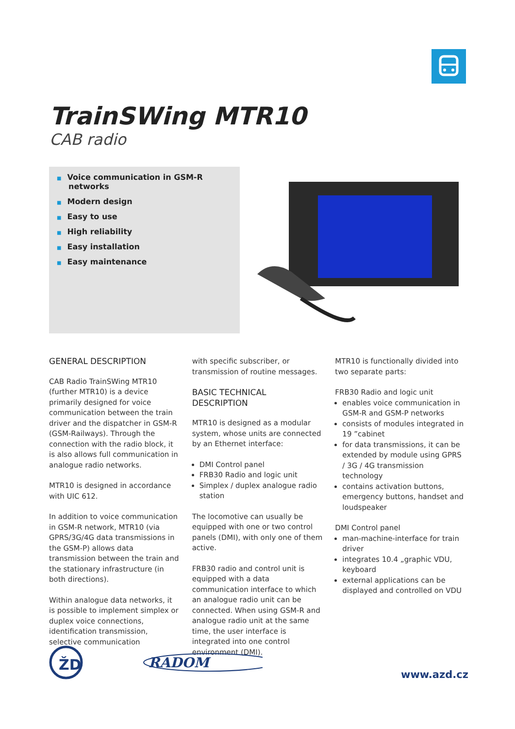TrainSWing MTR10
CAB radio
■ Voice communication in GSM-R networks
■ Modern design
■ Easy to use
■ High reliability
■ Easy installation
■ Easy maintenance
GENERAL DESCRIPTION
CAB Radio TrainSWing MTR10 (further MTR10) is a device primarily designed for voice communication between the train driver and the dispatcher in GSM-R (GSM-Railways). Through the connection with the radio block, it is also allows full communication in analogue radio networks.
MTR10 is designed in accordance with UIC 612.
In addition to voice communication in GSM-R network, MTR10 (via GPRS/3G/4G data transmissions in the GSM-P) allows data transmission between the train and the stationary infrastructure (in both directions).
Within analogue data networks, it is possible to implement simplex or duplex voice connections, identification transmission, selective communication
with specific subscriber, or transmission of routine messages.
BASIC TECHNICAL DESCRIPTION
MTR10 is designed as a modular system, whose units are connected by an Ethernet interface:
DMI Control panel
FRB30 Radio and logic unit
Simplex / duplex analogue radio station
The locomotive can usually be equipped with one or two control panels (DMI), with only one of them active.
FRB30 radio and control unit is equipped with a data communication interface to which an analogue radio unit can be connected. When using GSM-R and analogue radio unit at the same time, the user interface is integrated into one control environment (DMI).
MTR10 is functionally divided into two separate parts:
FRB30 Radio and logic unit
enables voice communication in GSM-R and GSM-P networks
consists of modules integrated in 19 ”cabinet
for data transmissions, it can be extended by module using GPRS / 3G / 4G transmission technology
contains activation buttons, emergency buttons, handset and loudspeaker
DMI Control panel
man-machine-interface for train driver
integrates 10.4 „graphic VDU, keyboard
external applications can be displayed and controlled on VDU
ŽD
RADOM
www.azd.cz